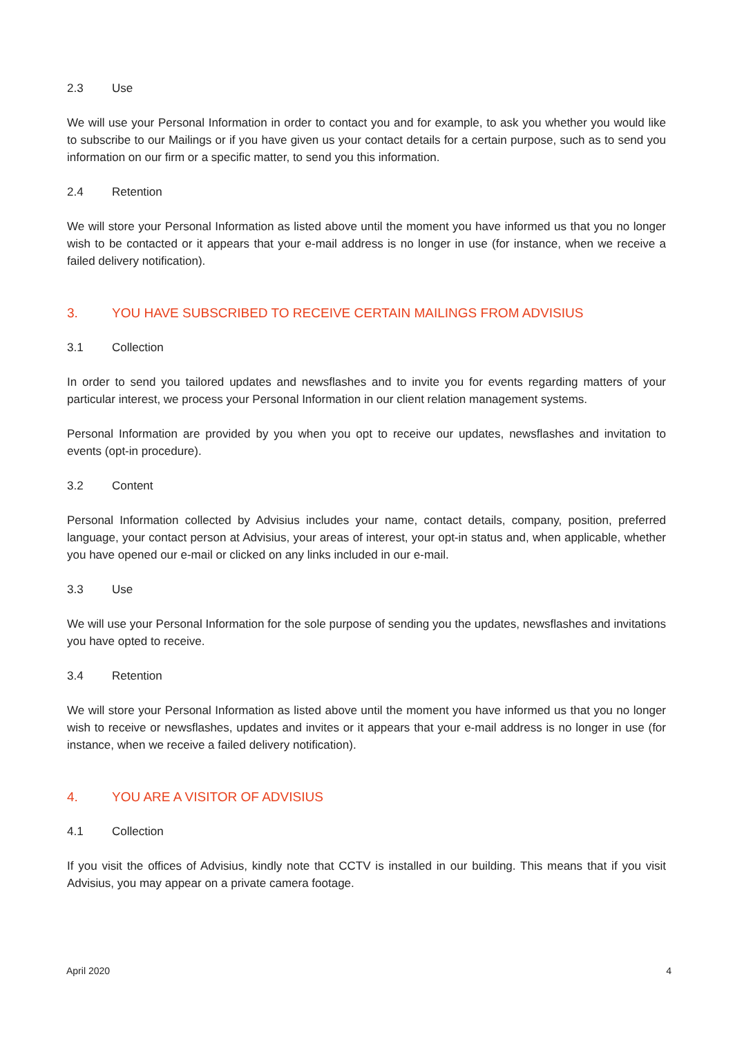2.3 Use
We will use your Personal Information in order to contact you and for example, to ask you whether you would like to subscribe to our Mailings or if you have given us your contact details for a certain purpose, such as to send you information on our firm or a specific matter, to send you this information.
2.4 Retention
We will store your Personal Information as listed above until the moment you have informed us that you no longer wish to be contacted or it appears that your e-mail address is no longer in use (for instance, when we receive a failed delivery notification).
3. YOU HAVE SUBSCRIBED TO RECEIVE CERTAIN MAILINGS FROM ADVISIUS
3.1 Collection
In order to send you tailored updates and newsflashes and to invite you for events regarding matters of your particular interest, we process your Personal Information in our client relation management systems.
Personal Information are provided by you when you opt to receive our updates, newsflashes and invitation to events (opt-in procedure).
3.2 Content
Personal Information collected by Advisius includes your name, contact details, company, position, preferred language, your contact person at Advisius, your areas of interest, your opt-in status and, when applicable, whether you have opened our e-mail or clicked on any links included in our e-mail.
3.3 Use
We will use your Personal Information for the sole purpose of sending you the updates, newsflashes and invitations you have opted to receive.
3.4 Retention
We will store your Personal Information as listed above until the moment you have informed us that you no longer wish to receive or newsflashes, updates and invites or it appears that your e-mail address is no longer in use (for instance, when we receive a failed delivery notification).
4. YOU ARE A VISITOR OF ADVISIUS
4.1 Collection
If you visit the offices of Advisius, kindly note that CCTV is installed in our building. This means that if you visit Advisius, you may appear on a private camera footage.
April 2020 4